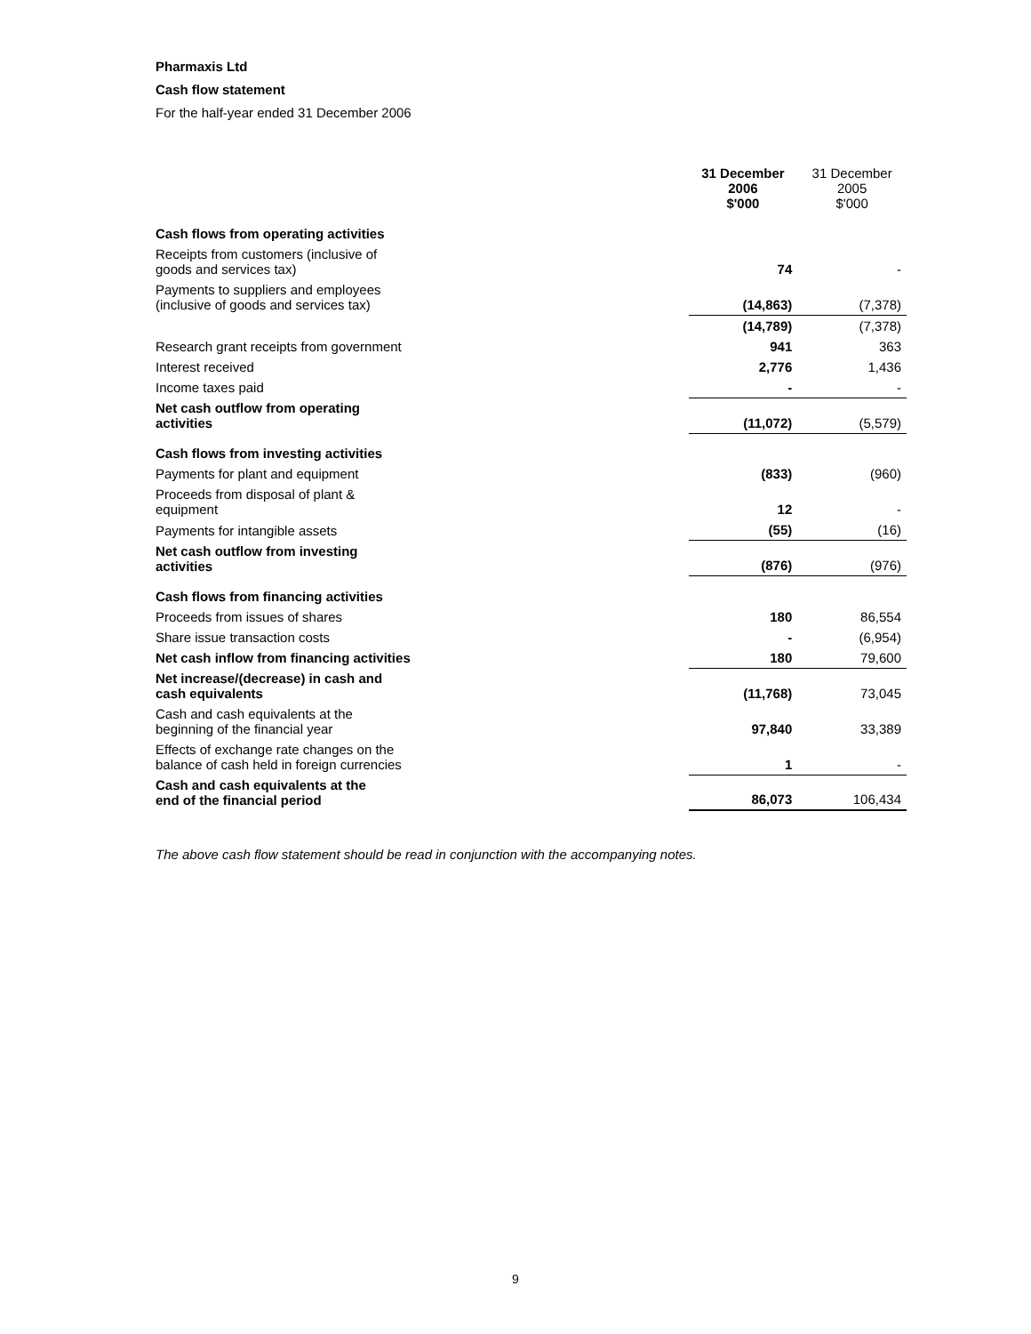Pharmaxis Ltd
Cash flow statement
For the half-year ended 31 December 2006
| | 31 December 2006 $'000 | 31 December 2005 $'000 |
| Cash flows from operating activities | | |
| Receipts from customers (inclusive of goods and services tax) | 74 | - |
| Payments to suppliers and employees (inclusive of goods and services tax) | (14,863) | (7,378) |
| | (14,789) | (7,378) |
| Research grant receipts from government | 941 | 363 |
| Interest received | 2,776 | 1,436 |
| Income taxes paid | - | - |
| Net cash outflow from operating activities | (11,072) | (5,579) |
| Cash flows from investing activities | | |
| Payments for plant and equipment | (833) | (960) |
| Proceeds from disposal of plant & equipment | 12 | - |
| Payments for intangible assets | (55) | (16) |
| Net cash outflow from investing activities | (876) | (976) |
| Cash flows from financing activities | | |
| Proceeds from issues of shares | 180 | 86,554 |
| Share issue transaction costs | - | (6,954) |
| Net cash inflow from financing activities | 180 | 79,600 |
| Net increase/(decrease) in cash and cash equivalents | (11,768) | 73,045 |
| Cash and cash equivalents at the beginning of the financial year | 97,840 | 33,389 |
| Effects of exchange rate changes on the balance of cash held in foreign currencies | 1 | - |
| Cash and cash equivalents at the end of the financial period | 86,073 | 106,434 |
The above cash flow statement should be read in conjunction with the accompanying notes.
9